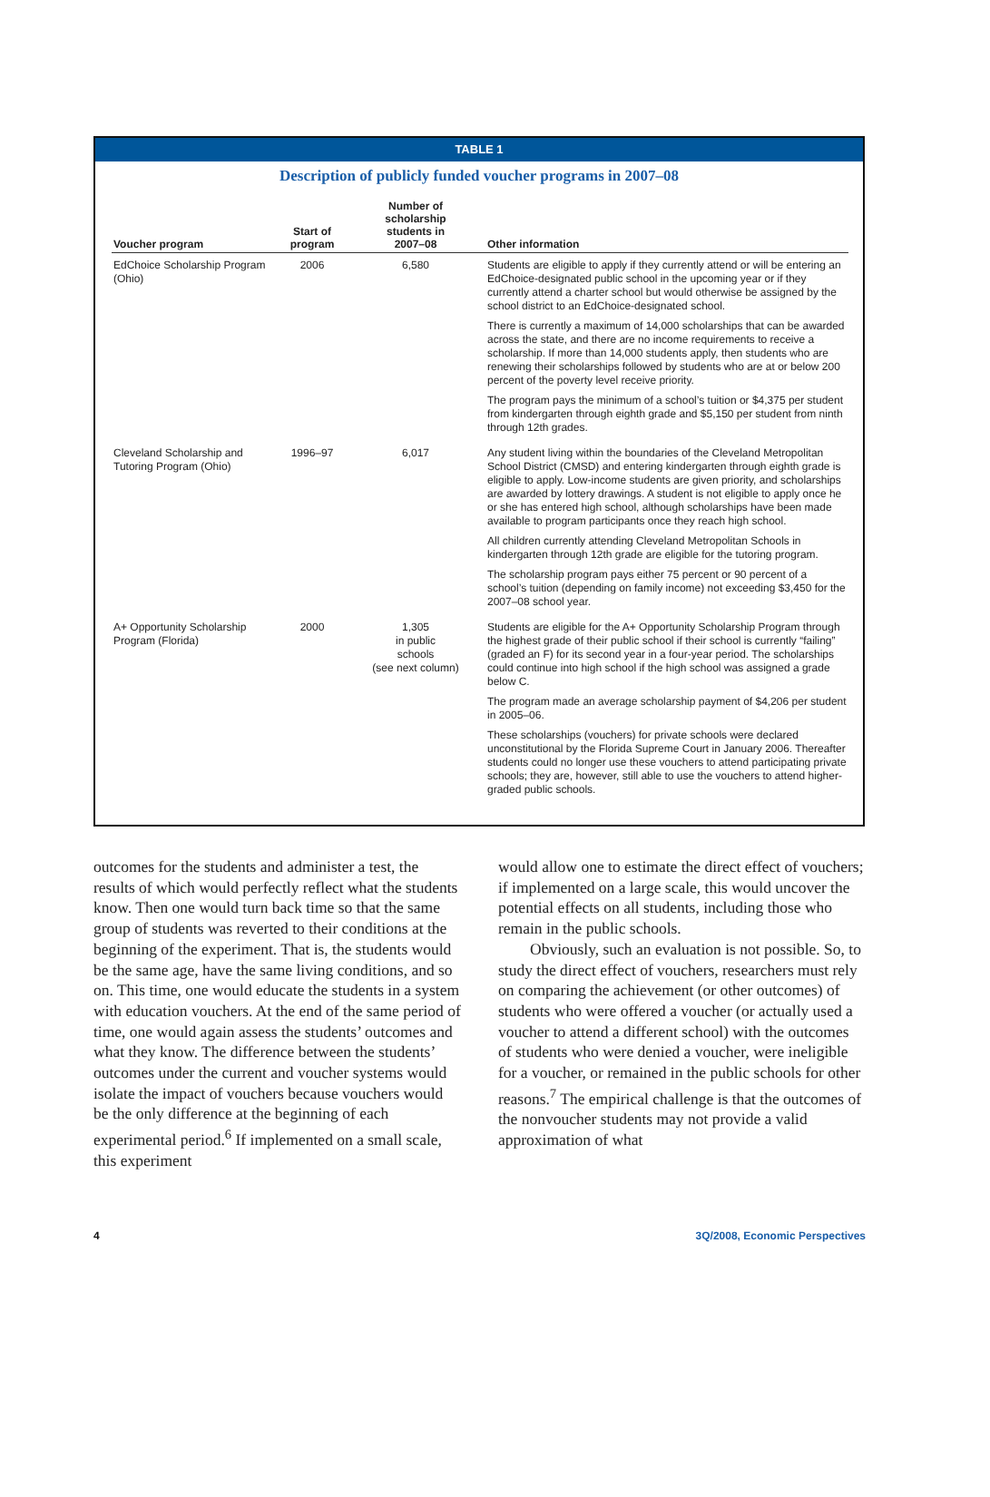TABLE 1
Description of publicly funded voucher programs in 2007–08
| Voucher program | Start of program | Number of scholarship students in 2007–08 | Other information |
| --- | --- | --- | --- |
| EdChoice Scholarship Program (Ohio) | 2006 | 6,580 | Students are eligible to apply if they currently attend or will be entering an EdChoice-designated public school in the upcoming year or if they currently attend a charter school but would otherwise be assigned by the school district to an EdChoice-designated school. There is currently a maximum of 14,000 scholarships that can be awarded across the state, and there are no income requirements to receive a scholarship. If more than 14,000 students apply, then students who are renewing their scholarships followed by students who are at or below 200 percent of the poverty level receive priority. The program pays the minimum of a school’s tuition or $4,375 per student from kindergarten through eighth grade and $5,150 per student from ninth through 12th grades. |
| Cleveland Scholarship and Tutoring Program (Ohio) | 1996–97 | 6,017 | Any student living within the boundaries of the Cleveland Metropolitan School District (CMSD) and entering kindergarten through eighth grade is eligible to apply. Low-income students are given priority, and scholarships are awarded by lottery drawings. A student is not eligible to apply once he or she has entered high school, although scholarships have been made available to program participants once they reach high school. All children currently attending Cleveland Metropolitan Schools in kindergarten through 12th grade are eligible for the tutoring program. The scholarship program pays either 75 percent or 90 percent of a school’s tuition (depending on family income) not exceeding $3,450 for the 2007–08 school year. |
| A+ Opportunity Scholarship Program (Florida) | 2000 | 1,305 in public schools (see next column) | Students are eligible for the A+ Opportunity Scholarship Program through the highest grade of their public school if their school is currently “failing” (graded an F) for its second year in a four-year period. The scholarships could continue into high school if the high school was assigned a grade below C. The program made an average scholarship payment of $4,206 per student in 2005–06. These scholarships (vouchers) for private schools were declared unconstitutional by the Florida Supreme Court in January 2006. Thereafter students could no longer use these vouchers to attend participating private schools; they are, however, still able to use the vouchers to attend higher-graded public schools. |
outcomes for the students and administer a test, the results of which would perfectly reflect what the students know. Then one would turn back time so that the same group of students was reverted to their conditions at the beginning of the experiment. That is, the students would be the same age, have the same living conditions, and so on. This time, one would educate the students in a system with education vouchers. At the end of the same period of time, one would again assess the students’ outcomes and what they know. The difference between the students’ outcomes under the current and voucher systems would isolate the impact of vouchers because vouchers would be the only difference at the beginning of each experimental period.<sup>6</sup> If implemented on a small scale, this experiment
would allow one to estimate the direct effect of vouchers; if implemented on a large scale, this would uncover the potential effects on all students, including those who remain in the public schools.
Obviously, such an evaluation is not possible. So, to study the direct effect of vouchers, researchers must rely on comparing the achievement (or other outcomes) of students who were offered a voucher (or actually used a voucher to attend a different school) with the outcomes of students who were denied a voucher, were ineligible for a voucher, or remained in the public schools for other reasons.<sup>7</sup> The empirical challenge is that the outcomes of the nonvoucher students may not provide a valid approximation of what
4 3Q/2008, Economic Perspectives